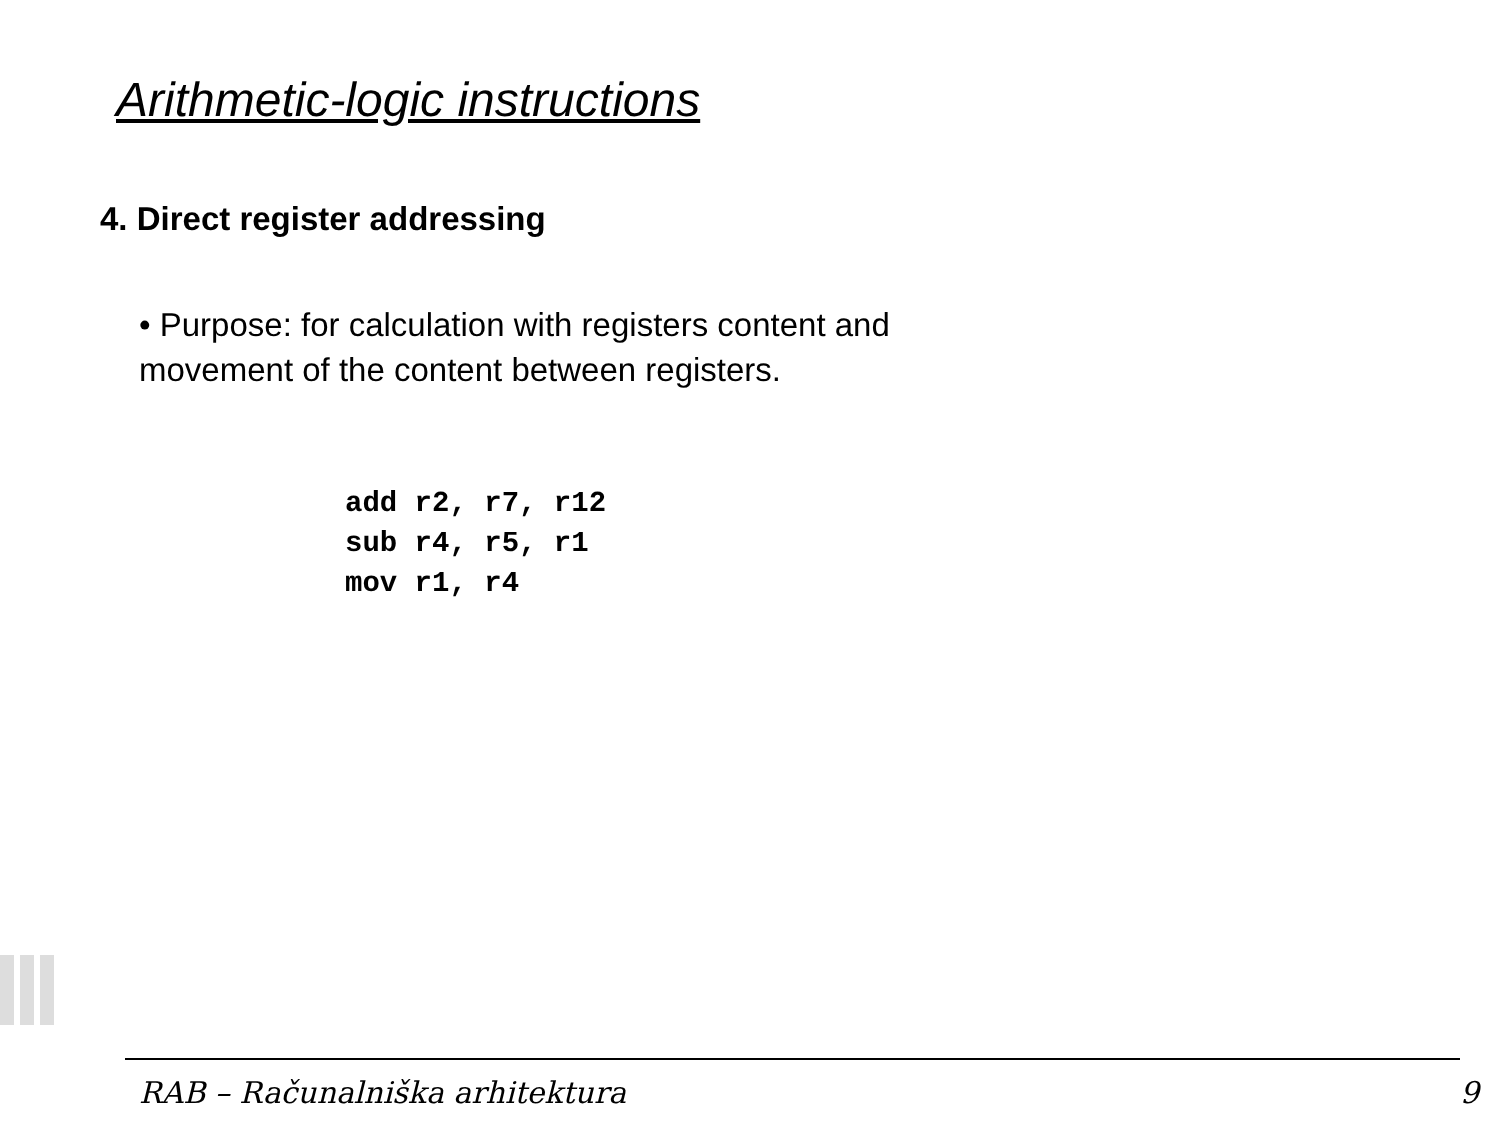Arithmetic-logic instructions
4. Direct register addressing
• Purpose: for calculation with registers content and movement of the content between registers.
add r2, r7, r12
sub r4, r5, r1
mov r1, r4
RAB – Računalniška arhitektura 9